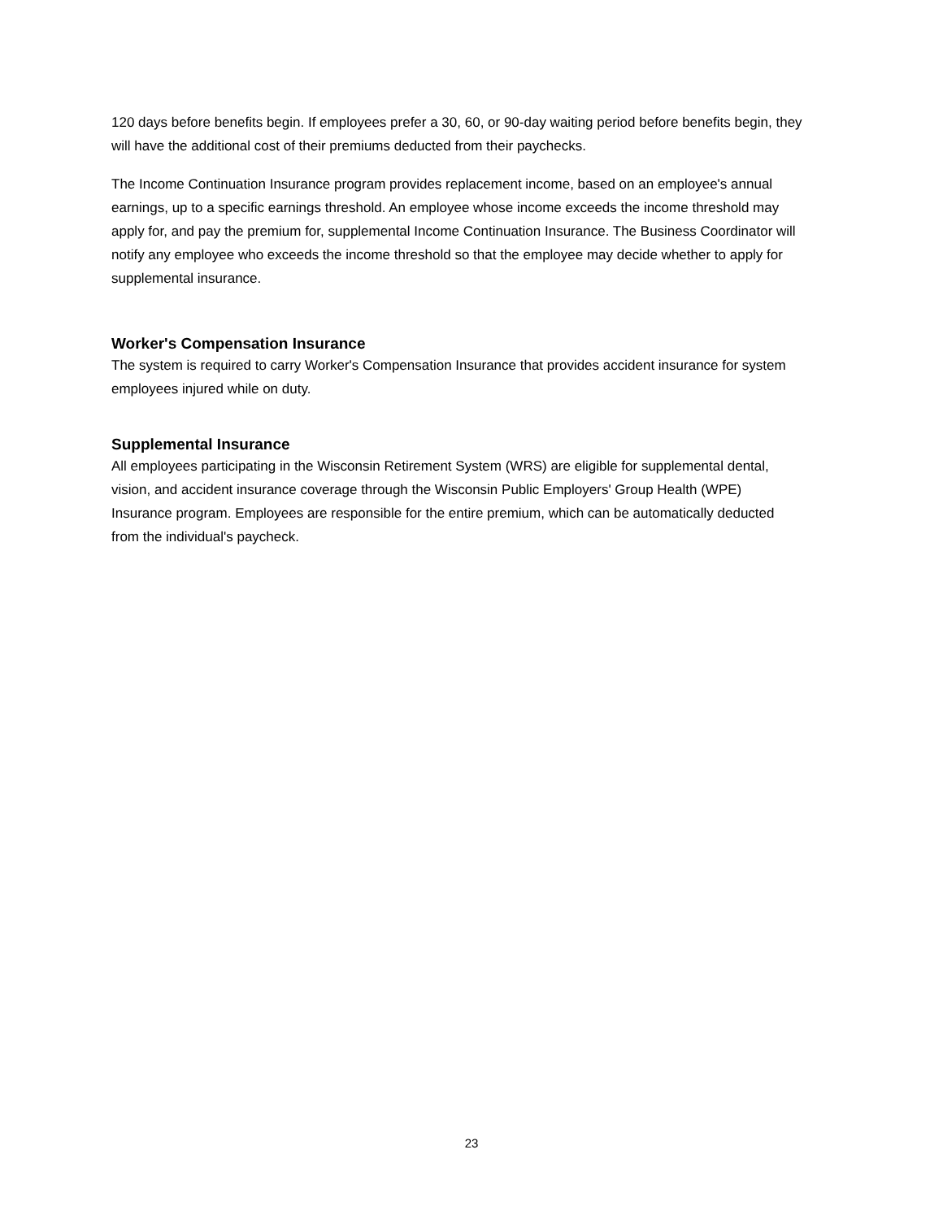120 days before benefits begin. If employees prefer a 30, 60, or 90-day waiting period before benefits begin, they will have the additional cost of their premiums deducted from their paychecks.
The Income Continuation Insurance program provides replacement income, based on an employee's annual earnings, up to a specific earnings threshold. An employee whose income exceeds the income threshold may apply for, and pay the premium for, supplemental Income Continuation Insurance. The Business Coordinator will notify any employee who exceeds the income threshold so that the employee may decide whether to apply for supplemental insurance.
Worker's Compensation Insurance
The system is required to carry Worker's Compensation Insurance that provides accident insurance for system employees injured while on duty.
Supplemental Insurance
All employees participating in the Wisconsin Retirement System (WRS) are eligible for supplemental dental, vision, and accident insurance coverage through the Wisconsin Public Employers' Group Health (WPE) Insurance program. Employees are responsible for the entire premium, which can be automatically deducted from the individual's paycheck.
23